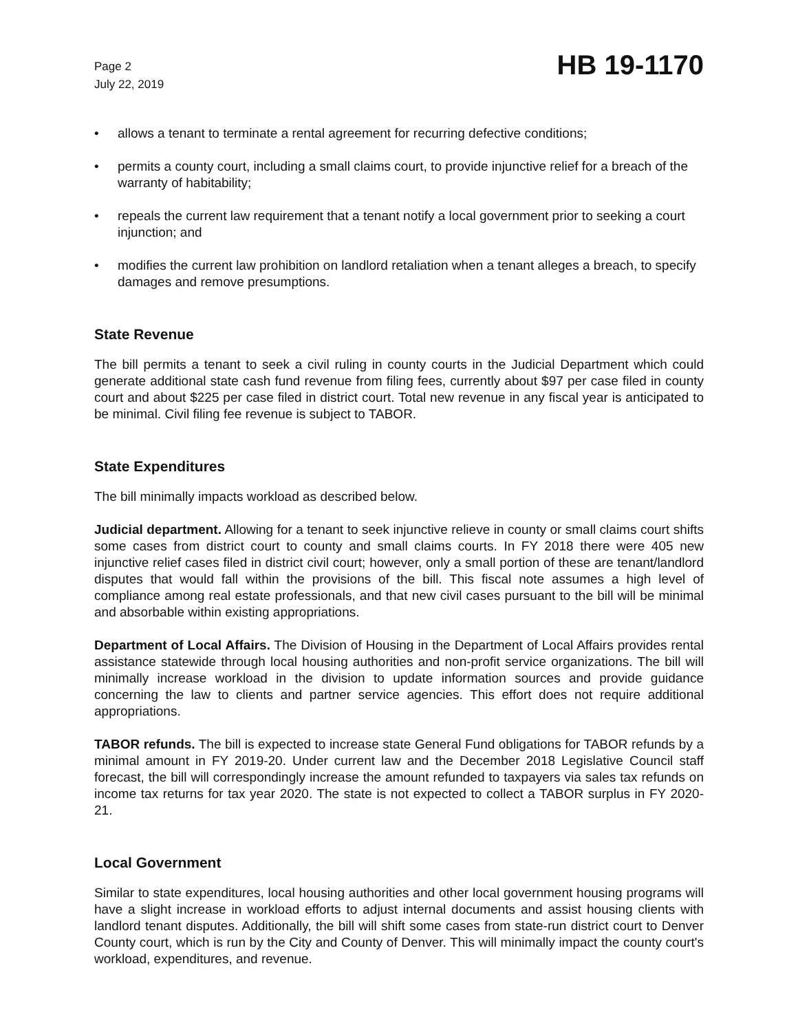Page 2
July 22, 2019
HB 19-1170
• allows a tenant to terminate a rental agreement for recurring defective conditions;
• permits a county court, including a small claims court, to provide injunctive relief for a breach of the warranty of habitability;
• repeals the current law requirement that a tenant notify a local government prior to seeking a court injunction; and
• modifies the current law prohibition on landlord retaliation when a tenant alleges a breach, to specify damages and remove presumptions.
State Revenue
The bill permits a tenant to seek a civil ruling in county courts in the Judicial Department which could generate additional state cash fund revenue from filing fees, currently about $97 per case filed in county court and about $225 per case filed in district court. Total new revenue in any fiscal year is anticipated to be minimal. Civil filing fee revenue is subject to TABOR.
State Expenditures
The bill minimally impacts workload as described below.
Judicial department. Allowing for a tenant to seek injunctive relieve in county or small claims court shifts some cases from district court to county and small claims courts. In FY 2018 there were 405 new injunctive relief cases filed in district civil court; however, only a small portion of these are tenant/landlord disputes that would fall within the provisions of the bill. This fiscal note assumes a high level of compliance among real estate professionals, and that new civil cases pursuant to the bill will be minimal and absorbable within existing appropriations.
Department of Local Affairs. The Division of Housing in the Department of Local Affairs provides rental assistance statewide through local housing authorities and non-profit service organizations. The bill will minimally increase workload in the division to update information sources and provide guidance concerning the law to clients and partner service agencies. This effort does not require additional appropriations.
TABOR refunds. The bill is expected to increase state General Fund obligations for TABOR refunds by a minimal amount in FY 2019-20. Under current law and the December 2018 Legislative Council staff forecast, the bill will correspondingly increase the amount refunded to taxpayers via sales tax refunds on income tax returns for tax year 2020. The state is not expected to collect a TABOR surplus in FY 2020-21.
Local Government
Similar to state expenditures, local housing authorities and other local government housing programs will have a slight increase in workload efforts to adjust internal documents and assist housing clients with landlord tenant disputes. Additionally, the bill will shift some cases from state-run district court to Denver County court, which is run by the City and County of Denver. This will minimally impact the county court's workload, expenditures, and revenue.